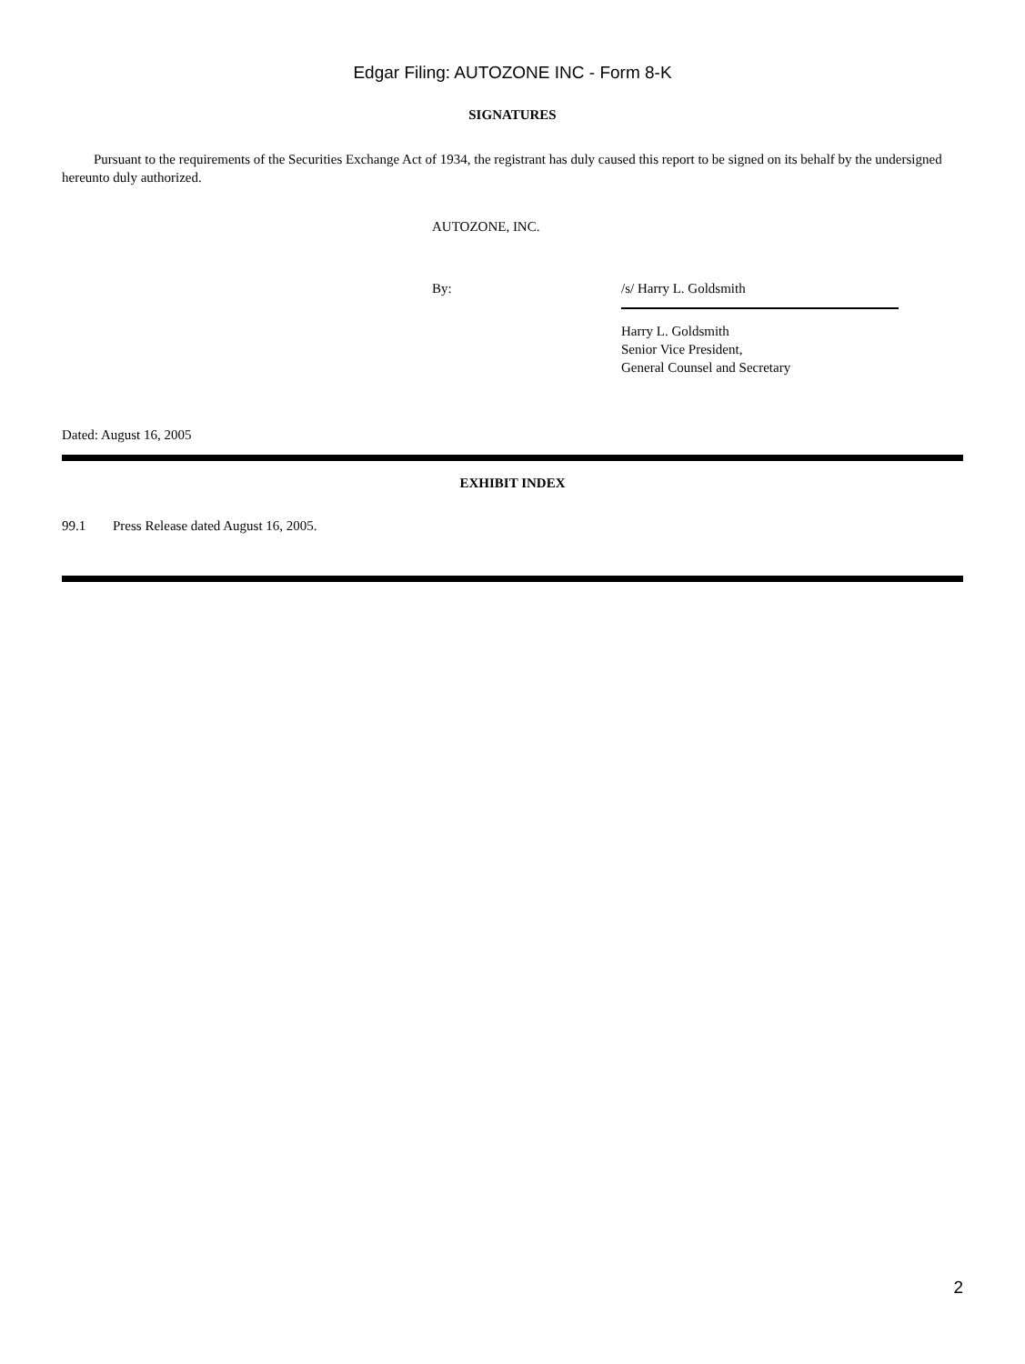Edgar Filing: AUTOZONE INC - Form 8-K
SIGNATURES
Pursuant to the requirements of the Securities Exchange Act of 1934, the registrant has duly caused this report to be signed on its behalf by the undersigned hereunto duly authorized.
AUTOZONE, INC.
By: /s/ Harry L. Goldsmith
Harry L. Goldsmith
Senior Vice President,
General Counsel and Secretary
Dated: August 16, 2005
EXHIBIT INDEX
99.1 Press Release dated August 16, 2005.
2